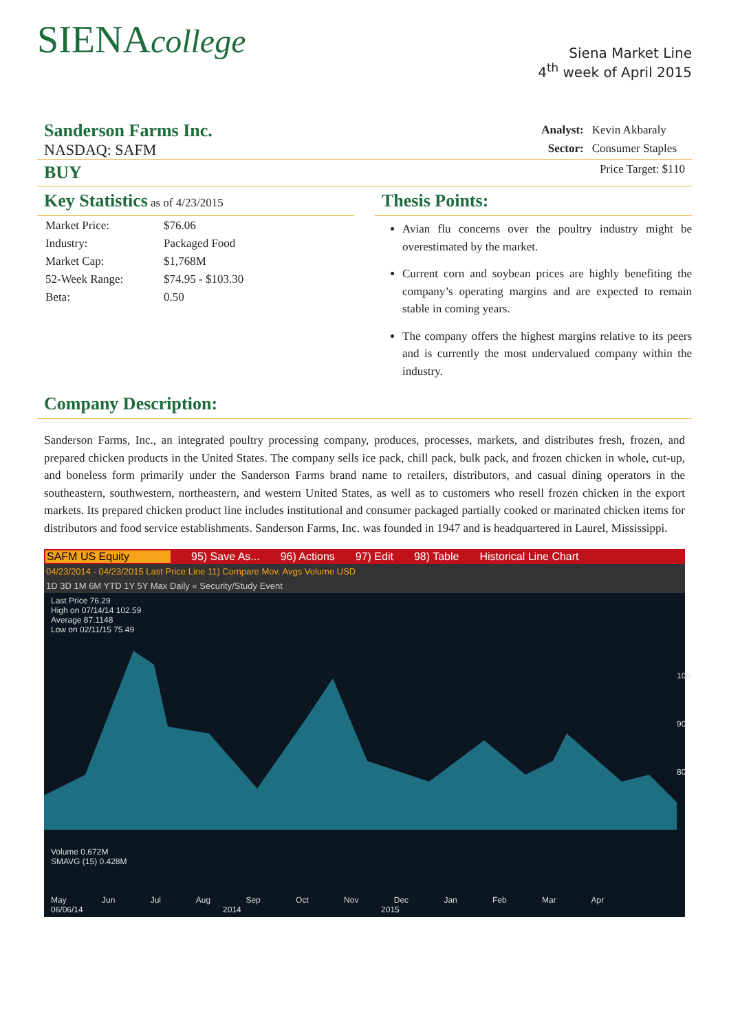SIENAcollege
Siena Market Line
4<sup>th</sup> week of April 2015
Sanderson Farms Inc.
NASDAQ: SAFM
| Analyst: | Kevin Akbaraly |
| Sector: | Consumer Staples |
BUY Price Target: $110
Key Statistics as of 4/23/2015
| Market Price: | $76.06 |
| Industry: | Packaged Food |
| Market Cap: | $1,768M |
| 52-Week Range: | $74.95 - $103.30 |
| Beta: | 0.50 |
Thesis Points:
Avian flu concerns over the poultry industry might be overestimated by the market.
Current corn and soybean prices are highly benefiting the company’s operating margins and are expected to remain stable in coming years.
The company offers the highest margins relative to its peers and is currently the most undervalued company within the industry.
Company Description:
Sanderson Farms, Inc., an integrated poultry processing company, produces, processes, markets, and distributes fresh, frozen, and prepared chicken products in the United States. The company sells ice pack, chill pack, bulk pack, and frozen chicken in whole, cut-up, and boneless form primarily under the Sanderson Farms brand name to retailers, distributors, and casual dining operators in the southeastern, southwestern, northeastern, and western United States, as well as to customers who resell frozen chicken in the export markets. Its prepared chicken product line includes institutional and consumer packaged partially cooked or marinated chicken items for distributors and food service establishments. Sanderson Farms, Inc. was founded in 1947 and is headquartered in Laurel, Mississippi.
SAFM US Equity 95) Save As... 96) Actions 97) Edit 98) Table Historical Line Chart
04/23/2014 - 04/23/2015 Last Price Line 11) Compare Mov. Avgs Volume USD
1D 3D 1M 6M YTD 1Y 5Y Max Daily « Security/Study Event
Last Price 76.29
High on 07/14/14 102.59
Average 87.1148
Low on 02/11/15 75.49
100
90
80
Volume 0.672M
SMAVG (15) 0.428M
May Jun Jul Aug Sep Oct Nov Dec Jan Feb Mar Apr
06/06/14 2014 2015